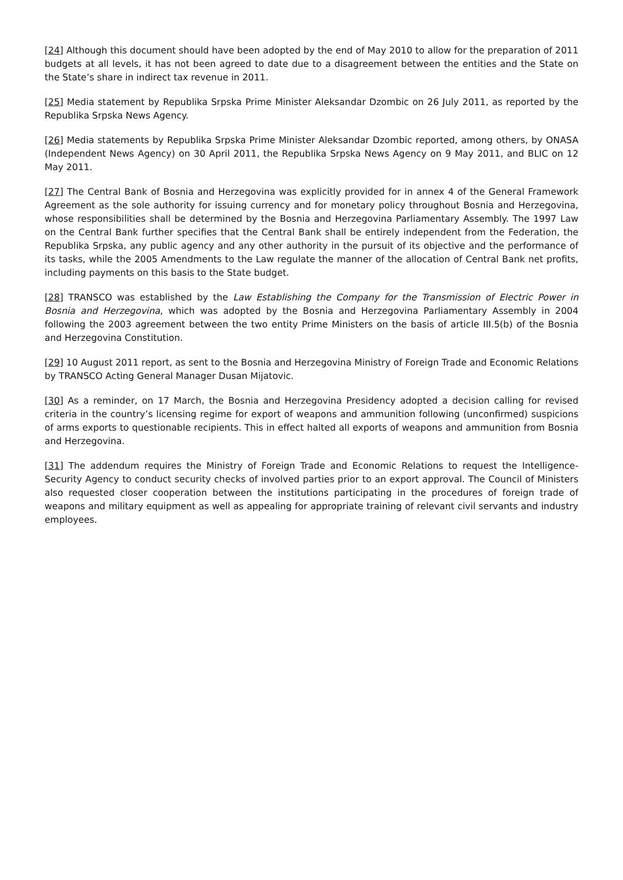[24] Although this document should have been adopted by the end of May 2010 to allow for the preparation of 2011 budgets at all levels, it has not been agreed to date due to a disagreement between the entities and the State on the State’s share in indirect tax revenue in 2011.
[25] Media statement by Republika Srpska Prime Minister Aleksandar Dzombic on 26 July 2011, as reported by the Republika Srpska News Agency.
[26] Media statements by Republika Srpska Prime Minister Aleksandar Dzombic reported, among others, by ONASA (Independent News Agency) on 30 April 2011, the Republika Srpska News Agency on 9 May 2011, and BLIC on 12 May 2011.
[27] The Central Bank of Bosnia and Herzegovina was explicitly provided for in annex 4 of the General Framework Agreement as the sole authority for issuing currency and for monetary policy throughout Bosnia and Herzegovina, whose responsibilities shall be determined by the Bosnia and Herzegovina Parliamentary Assembly. The 1997 Law on the Central Bank further specifies that the Central Bank shall be entirely independent from the Federation, the Republika Srpska, any public agency and any other authority in the pursuit of its objective and the performance of its tasks, while the 2005 Amendments to the Law regulate the manner of the allocation of Central Bank net profits, including payments on this basis to the State budget.
[28] TRANSCO was established by the Law Establishing the Company for the Transmission of Electric Power in Bosnia and Herzegovina, which was adopted by the Bosnia and Herzegovina Parliamentary Assembly in 2004 following the 2003 agreement between the two entity Prime Ministers on the basis of article III.5(b) of the Bosnia and Herzegovina Constitution.
[29] 10 August 2011 report, as sent to the Bosnia and Herzegovina Ministry of Foreign Trade and Economic Relations by TRANSCO Acting General Manager Dusan Mijatovic.
[30] As a reminder, on 17 March, the Bosnia and Herzegovina Presidency adopted a decision calling for revised criteria in the country’s licensing regime for export of weapons and ammunition following (unconfirmed) suspicions of arms exports to questionable recipients. This in effect halted all exports of weapons and ammunition from Bosnia and Herzegovina.
[31] The addendum requires the Ministry of Foreign Trade and Economic Relations to request the Intelligence-Security Agency to conduct security checks of involved parties prior to an export approval. The Council of Ministers also requested closer cooperation between the institutions participating in the procedures of foreign trade of weapons and military equipment as well as appealing for appropriate training of relevant civil servants and industry employees.